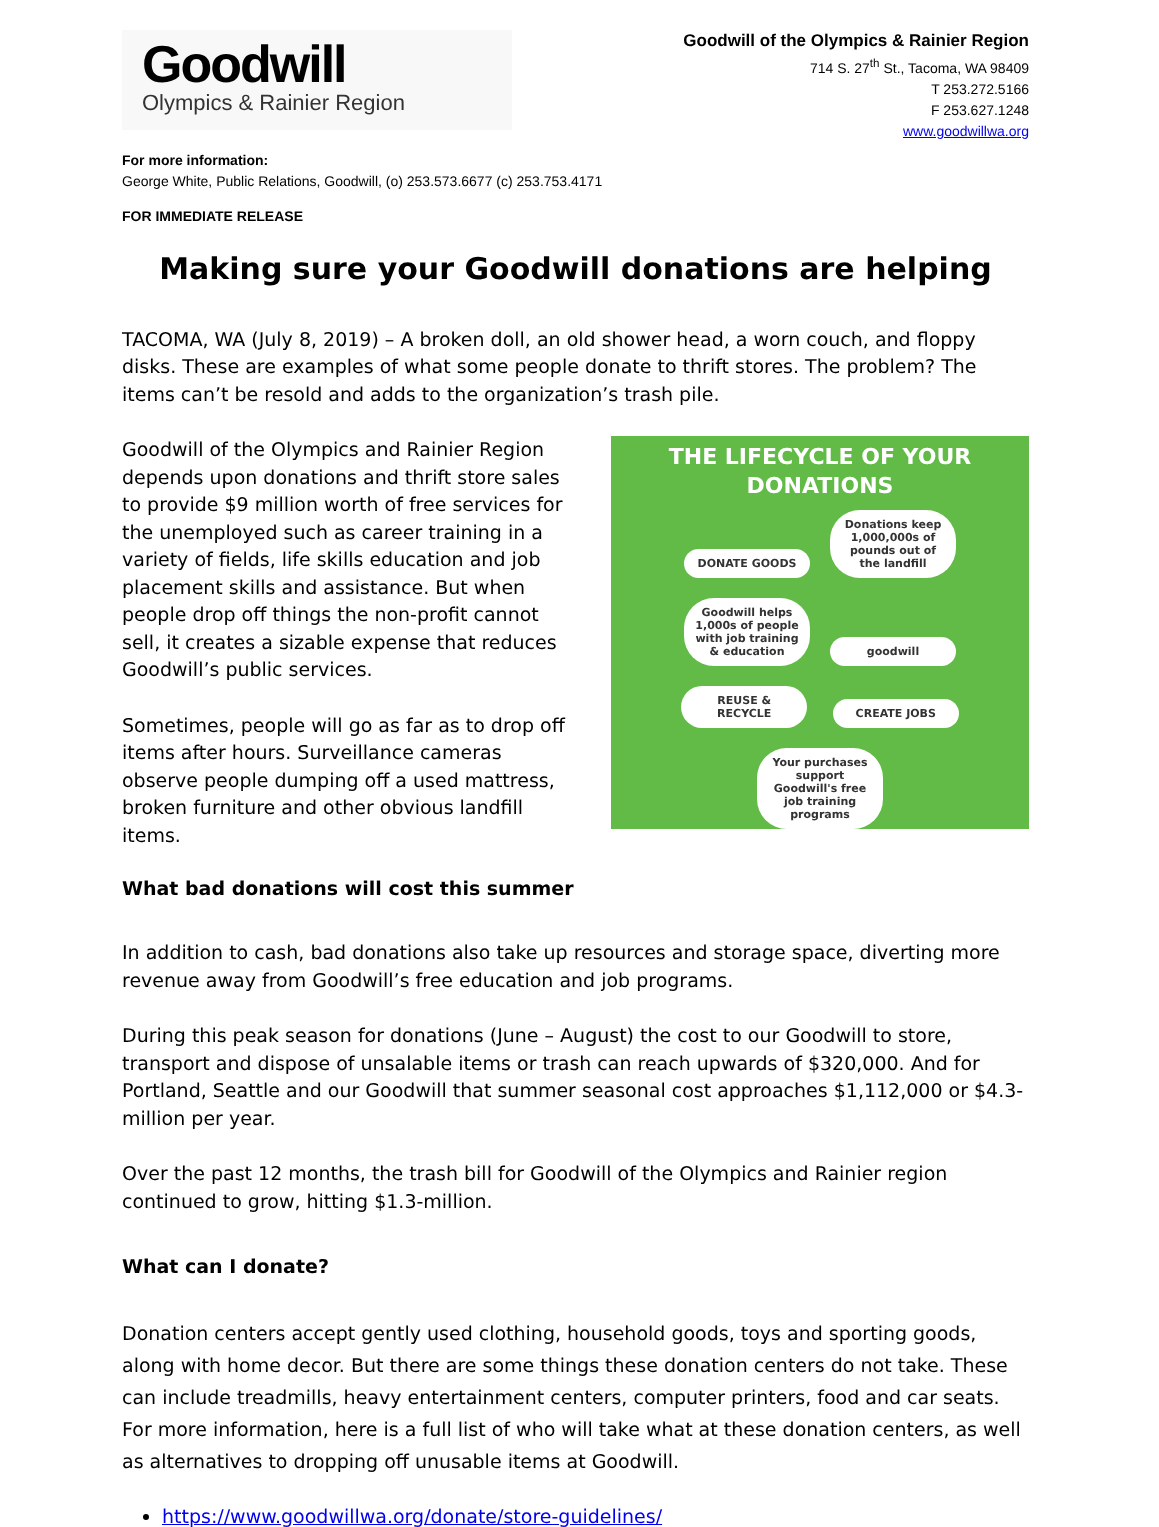Goodwill
Olympics & Rainier Region
Goodwill of the Olympics & Rainier Region
714 S. 27<sup>th</sup> St., Tacoma, WA 98409
T 253.272.5166
F 253.627.1248
www.goodwillwa.org
For more information:
George White, Public Relations, Goodwill, (o) 253.573.6677 (c) 253.753.4171
FOR IMMEDIATE RELEASE
Making sure your Goodwill donations are helping
TACOMA, WA (July 8, 2019) – A broken doll, an old shower head, a worn couch, and floppy disks. These are examples of what some people donate to thrift stores. The problem? The items can’t be resold and adds to the organization’s trash pile.
THE LIFECYCLE OF YOUR DONATIONS
DONATE GOODS
Donations keep 1,000,000s of pounds out of the landfill
Goodwill helps 1,000s of people with job training & education
goodwill REUSE & RECYCLE CREATE JOBS
Your purchases support Goodwill's free job training programs
Goodwill of the Olympics and Rainier Region depends upon donations and thrift store sales to provide $9 million worth of free services for the unemployed such as career training in a variety of fields, life skills education and job placement skills and assistance. But when people drop off things the non-profit cannot sell, it creates a sizable expense that reduces Goodwill’s public services.
Sometimes, people will go as far as to drop off items after hours. Surveillance cameras observe people dumping off a used mattress, broken furniture and other obvious landfill items.
What bad donations will cost this summer
In addition to cash, bad donations also take up resources and storage space, diverting more revenue away from Goodwill’s free education and job programs.
During this peak season for donations (June – August) the cost to our Goodwill to store, transport and dispose of unsalable items or trash can reach upwards of $320,000. And for Portland, Seattle and our Goodwill that summer seasonal cost approaches $1,112,000 or $4.3-million per year.
Over the past 12 months, the trash bill for Goodwill of the Olympics and Rainier region continued to grow, hitting $1.3-million.
What can I donate?
Donation centers accept gently used clothing, household goods, toys and sporting goods, along with home decor. But there are some things these donation centers do not take. These can include treadmills, heavy entertainment centers, computer printers, food and car seats. For more information, here is a full list of who will take what at these donation centers, as well as alternatives to dropping off unusable items at Goodwill.
https://www.goodwillwa.org/donate/store-guidelines/